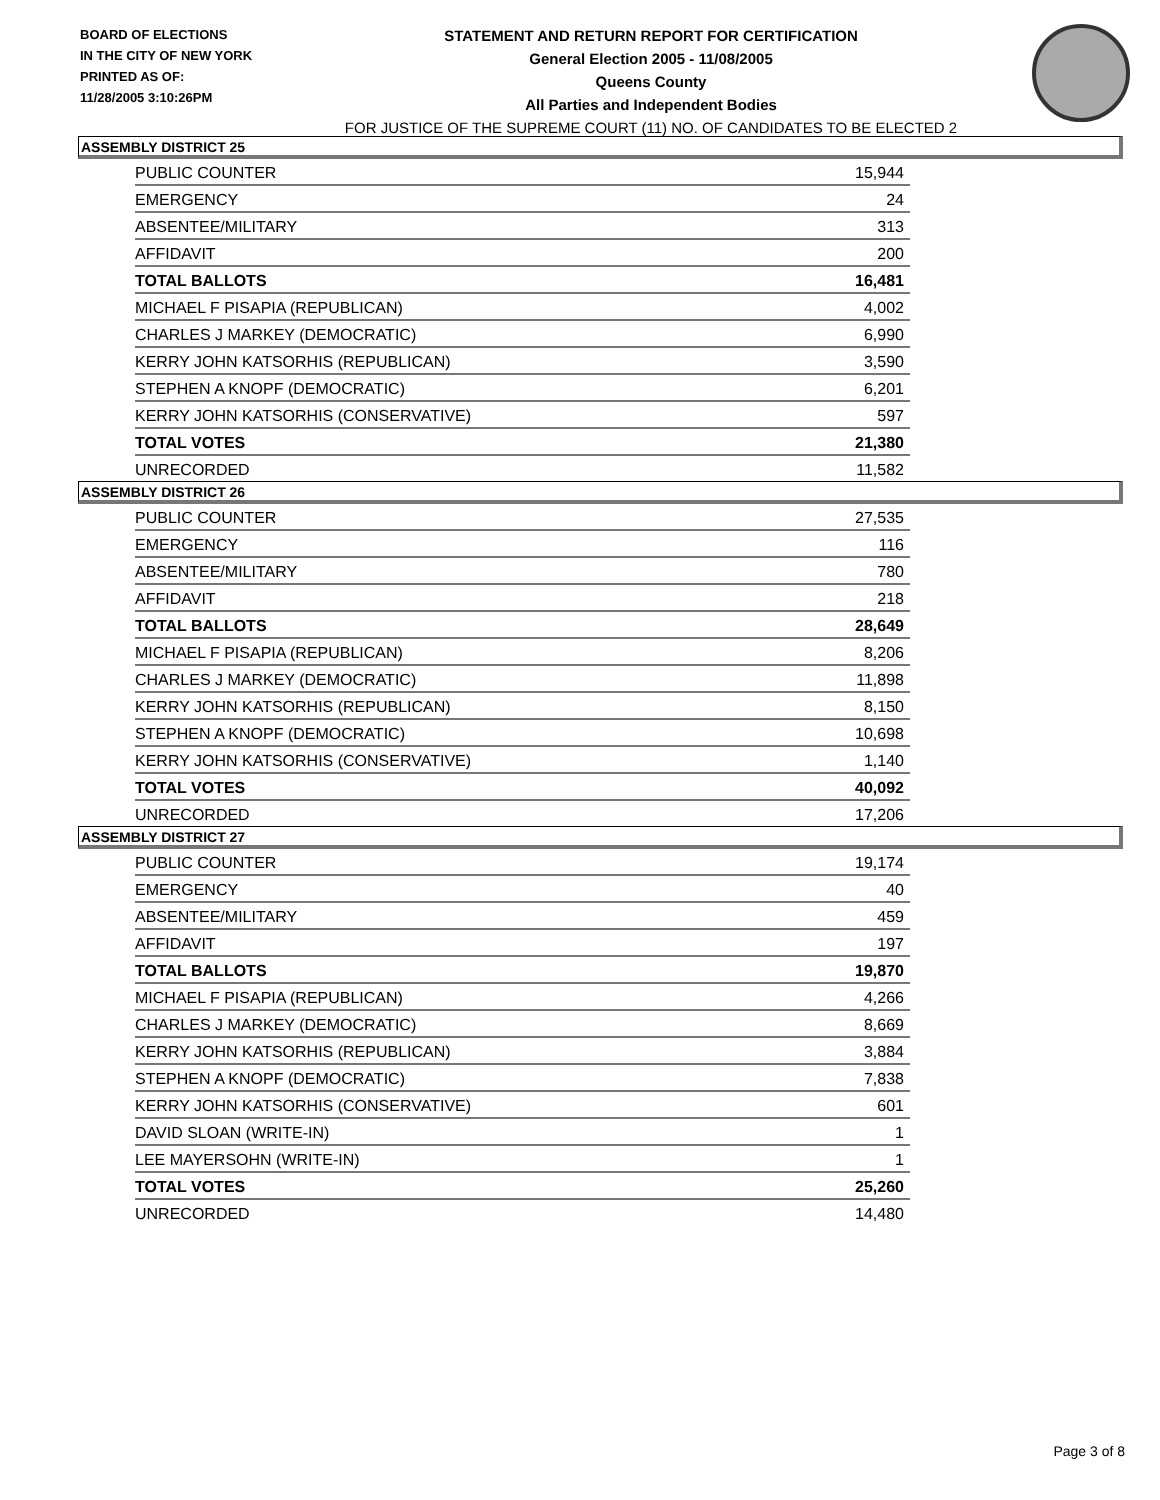BOARD OF ELECTIONS
IN THE CITY OF NEW YORK
PRINTED AS OF:
11/28/2005 3:10:26PM
STATEMENT AND RETURN REPORT FOR CERTIFICATION
General Election 2005 - 11/08/2005
Queens County
All Parties and Independent Bodies
FOR JUSTICE OF THE SUPREME COURT (11) NO. OF CANDIDATES TO BE ELECTED 2
ASSEMBLY DISTRICT 25
| PUBLIC COUNTER | 15,944 |
| EMERGENCY | 24 |
| ABSENTEE/MILITARY | 313 |
| AFFIDAVIT | 200 |
| TOTAL BALLOTS | 16,481 |
| MICHAEL F PISAPIA (REPUBLICAN) | 4,002 |
| CHARLES J MARKEY (DEMOCRATIC) | 6,990 |
| KERRY JOHN KATSORHIS (REPUBLICAN) | 3,590 |
| STEPHEN A KNOPF (DEMOCRATIC) | 6,201 |
| KERRY JOHN KATSORHIS (CONSERVATIVE) | 597 |
| TOTAL VOTES | 21,380 |
| UNRECORDED | 11,582 |
ASSEMBLY DISTRICT 26
| PUBLIC COUNTER | 27,535 |
| EMERGENCY | 116 |
| ABSENTEE/MILITARY | 780 |
| AFFIDAVIT | 218 |
| TOTAL BALLOTS | 28,649 |
| MICHAEL F PISAPIA (REPUBLICAN) | 8,206 |
| CHARLES J MARKEY (DEMOCRATIC) | 11,898 |
| KERRY JOHN KATSORHIS (REPUBLICAN) | 8,150 |
| STEPHEN A KNOPF (DEMOCRATIC) | 10,698 |
| KERRY JOHN KATSORHIS (CONSERVATIVE) | 1,140 |
| TOTAL VOTES | 40,092 |
| UNRECORDED | 17,206 |
ASSEMBLY DISTRICT 27
| PUBLIC COUNTER | 19,174 |
| EMERGENCY | 40 |
| ABSENTEE/MILITARY | 459 |
| AFFIDAVIT | 197 |
| TOTAL BALLOTS | 19,870 |
| MICHAEL F PISAPIA (REPUBLICAN) | 4,266 |
| CHARLES J MARKEY (DEMOCRATIC) | 8,669 |
| KERRY JOHN KATSORHIS (REPUBLICAN) | 3,884 |
| STEPHEN A KNOPF (DEMOCRATIC) | 7,838 |
| KERRY JOHN KATSORHIS (CONSERVATIVE) | 601 |
| DAVID SLOAN (WRITE-IN) | 1 |
| LEE MAYERSOHN (WRITE-IN) | 1 |
| TOTAL VOTES | 25,260 |
| UNRECORDED | 14,480 |
Page 3 of 8